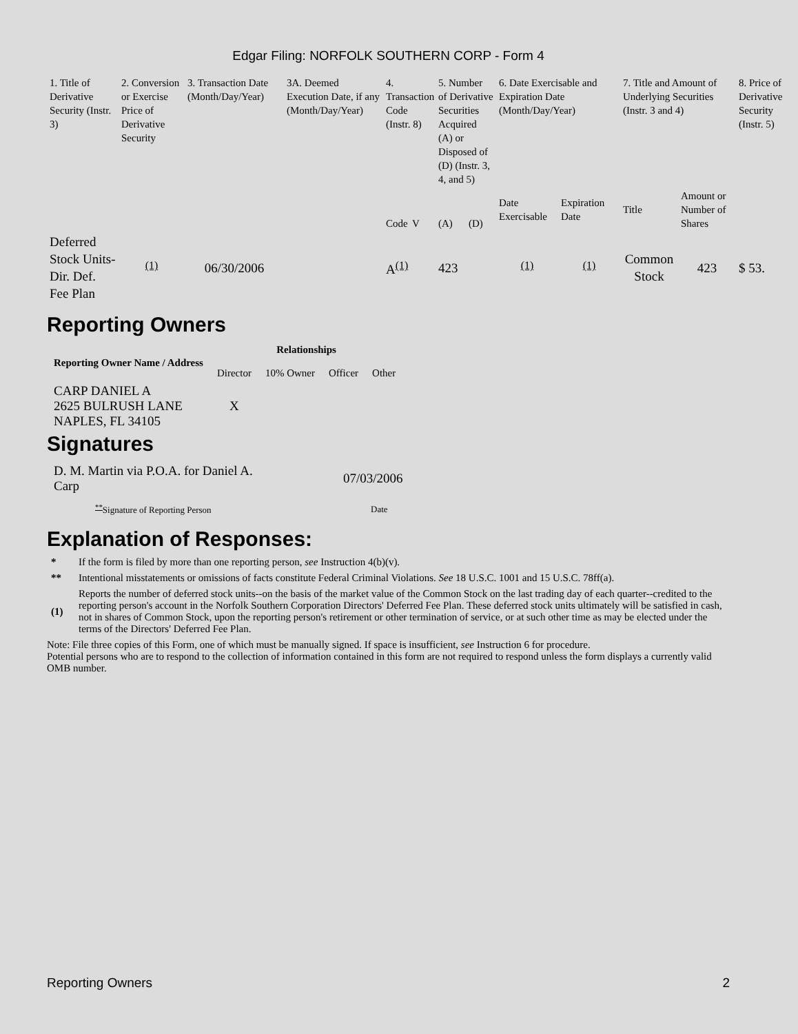Edgar Filing: NORFOLK SOUTHERN CORP - Form 4
| 1. Title of Derivative Security (Instr. 3) | 2. Conversion or Exercise Price of Derivative Security | 3. Transaction Date (Month/Day/Year) | 3A. Deemed Execution Date, if any (Month/Day/Year) | 4. Transaction Code (Instr. 8) | | 5. Number of Derivative Securities Acquired (A) or Disposed of (D) (Instr. 3, 4, and 5) | | 6. Date Exercisable and Expiration Date (Month/Day/Year) | | 7. Title and Amount of Underlying Securities (Instr. 3 and 4) | | 8. Price of Derivative Security (Instr. 5) |
| --- | --- | --- | --- | --- | --- | --- | --- | --- | --- | --- | --- | --- |
| | | | | Code | V | (A) | (D) | Date Exercisable | Expiration Date | Title | Amount or Number of Shares | |
| Deferred Stock Units-Dir. Def. Fee Plan | <sup>(1)</sup> | 06/30/2006 | | A<sup>(1)</sup> | | 423 | | <sup>(1)</sup> | <sup>(1)</sup> | Common Stock | 423 | $ 53. |
Reporting Owners
| Reporting Owner Name / Address | Relationships | | | |
| --- | --- | --- | --- | --- |
| | Director | 10% Owner | Officer | Other |
| CARP DANIEL A 2625 BULRUSH LANE NAPLES, FL 34105 | X | | | |
Signatures
| D. M. Martin via P.O.A. for Daniel A. Carp | 07/03/2006 |
| <sup>**</sup> Signature of Reporting Person | Date |
Explanation of Responses:
* If the form is filed by more than one reporting person, see Instruction 4(b)(v).
** Intentional misstatements or omissions of facts constitute Federal Criminal Violations. See 18 U.S.C. 1001 and 15 U.S.C. 78ff(a).
(1) Reports the number of deferred stock units--on the basis of the market value of the Common Stock on the last trading day of each quarter--credited to the reporting person's account in the Norfolk Southern Corporation Directors' Deferred Fee Plan. These deferred stock units ultimately will be satisfied in cash, not in shares of Common Stock, upon the reporting person's retirement or other termination of service, or at such other time as may be elected under the terms of the Directors' Deferred Fee Plan.
Note: File three copies of this Form, one of which must be manually signed. If space is insufficient, see Instruction 6 for procedure.
Potential persons who are to respond to the collection of information contained in this form are not required to respond unless the form displays a currently valid OMB number.
Reporting Owners 2